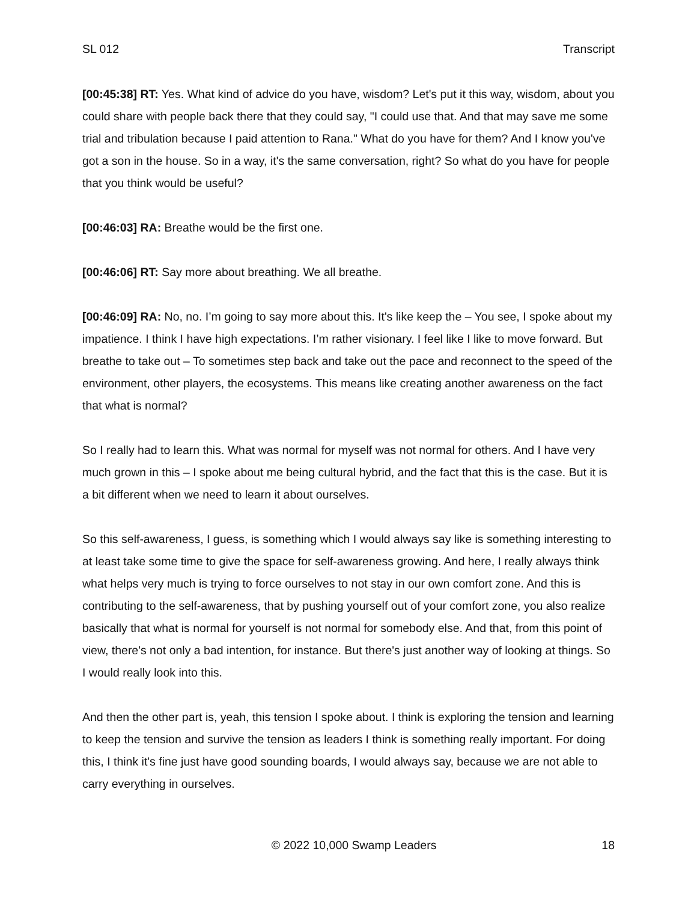SL 012 Transcript
[00:45:38] RT: Yes. What kind of advice do you have, wisdom? Let's put it this way, wisdom, about you could share with people back there that they could say, "I could use that. And that may save me some trial and tribulation because I paid attention to Rana." What do you have for them? And I know you've got a son in the house. So in a way, it's the same conversation, right? So what do you have for people that you think would be useful?
[00:46:03] RA: Breathe would be the first one.
[00:46:06] RT: Say more about breathing. We all breathe.
[00:46:09] RA: No, no. I’m going to say more about this. It's like keep the – You see, I spoke about my impatience. I think I have high expectations. I’m rather visionary. I feel like I like to move forward. But breathe to take out – To sometimes step back and take out the pace and reconnect to the speed of the environment, other players, the ecosystems. This means like creating another awareness on the fact that what is normal?
So I really had to learn this. What was normal for myself was not normal for others. And I have very much grown in this – I spoke about me being cultural hybrid, and the fact that this is the case. But it is a bit different when we need to learn it about ourselves.
So this self-awareness, I guess, is something which I would always say like is something interesting to at least take some time to give the space for self-awareness growing. And here, I really always think what helps very much is trying to force ourselves to not stay in our own comfort zone. And this is contributing to the self-awareness, that by pushing yourself out of your comfort zone, you also realize basically that what is normal for yourself is not normal for somebody else. And that, from this point of view, there's not only a bad intention, for instance. But there's just another way of looking at things. So I would really look into this.
And then the other part is, yeah, this tension I spoke about. I think is exploring the tension and learning to keep the tension and survive the tension as leaders I think is something really important. For doing this, I think it's fine just have good sounding boards, I would always say, because we are not able to carry everything in ourselves.
© 2022 10,000 Swamp Leaders 18